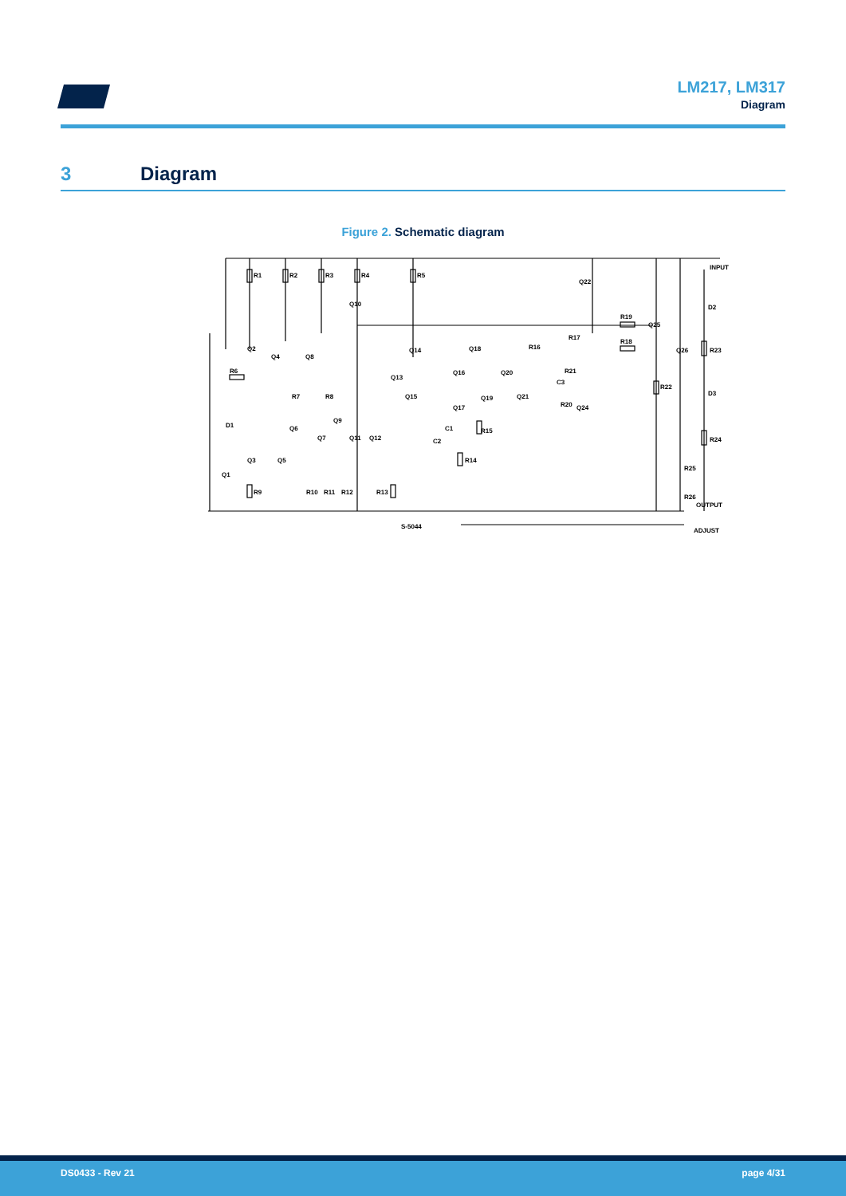LM217, LM317
Diagram
3 Diagram
Figure 2. Schematic diagram
R1
R2
R3
R4
R5
INPUT
Q22
R19
Q25
R18
R16
R17
Q26
R23
D2
D3
R24
R22
R25
R26
OUTPUT
ADJUST
S-5044
Q1
R6
D1
C1
C2
C3
R14
R15
R20
Q24
R21
Q10
Q14
Q18
Q16
Q20
Q21
Q19
Q17
Q15
Q13
Q2
Q4
Q8
R7
R8
Q9
Q6
Q7
Q11
Q12
Q3
Q5
R9
R10
R11
R12
R13
DS0433 - Rev 21 page 4/31